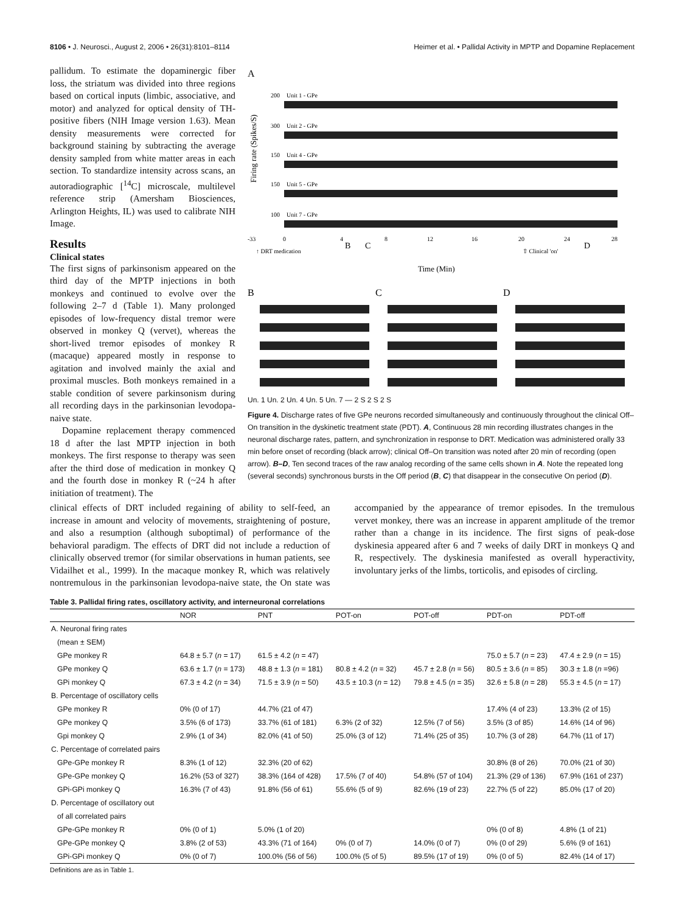8106 • J. Neurosci., August 2, 2006 • 26(31):8101–8114 Heimer et al. • Pallidal Activity in MPTP and Dopamine Replacement
pallidum. To estimate the dopaminergic fiber loss, the striatum was divided into three regions based on cortical inputs (limbic, associative, and motor) and analyzed for optical density of TH-positive fibers (NIH Image version 1.63). Mean density measurements were corrected for background staining by subtracting the average density sampled from white matter areas in each section. To standardize intensity across scans, an autoradiographic [<sup>14</sup>C] microscale, multilevel reference strip (Amersham Biosciences, Arlington Heights, IL) was used to calibrate NIH Image.
Results
Clinical states
The first signs of parkinsonism appeared on the third day of the MPTP injections in both monkeys and continued to evolve over the following 2–7 d (Table 1). Many prolonged episodes of low-frequency distal tremor were observed in monkey Q (vervet), whereas the short-lived tremor episodes of monkey R (macaque) appeared mostly in response to agitation and involved mainly the axial and proximal muscles. Both monkeys remained in a stable condition of severe parkinsonism during all recording days in the parkinsonian levodopa-naive state.
Dopamine replacement therapy commenced 18 d after the last MPTP injection in both monkeys. The first response to therapy was seen after the third dose of medication in monkey Q and the fourth dose in monkey R (~24 h after initiation of treatment). The
A
200
300
150
150
100
Unit 1 - GPe
Unit 2 - GPe
Unit 4 - GPe
Unit 5 - GPe
Unit 7 - GPe
-33
0
4
8
12
16
20
24
28
↑ DRT medication
⇧ Clinical 'on'
Time (Min)
B
C
D
Firing rate (Spikes/S)
B
C
D
Un. 1 Un. 2 Un. 4 Un. 5 Un. 7 — 2 S 2 S 2 S
Figure 4. Discharge rates of five GPe neurons recorded simultaneously and continuously throughout the clinical Off–On transition in the dyskinetic treatment state (PDT). A, Continuous 28 min recording illustrates changes in the neuronal discharge rates, pattern, and synchronization in response to DRT. Medication was administered orally 33 min before onset of recording (black arrow); clinical Off–On transition was noted after 20 min of recording (open arrow). B–D, Ten second traces of the raw analog recording of the same cells shown in A. Note the repeated long (several seconds) synchronous bursts in the Off period (B, C) that disappear in the consecutive On period (D).
clinical effects of DRT included regaining of ability to self-feed, an increase in amount and velocity of movements, straightening of posture, and also a resumption (although suboptimal) of performance of the behavioral paradigm. The effects of DRT did not include a reduction of clinically observed tremor (for similar observations in human patients, see Vidailhet et al., 1999). In the macaque monkey R, which was relatively nontremulous in the parkinsonian levodopa-naive state, the On state was accompanied by the appearance of tremor episodes. In the tremulous vervet monkey, there was an increase in apparent amplitude of the tremor rather than a change in its incidence. The first signs of peak-dose dyskinesia appeared after 6 and 7 weeks of daily DRT in monkeys Q and R, respectively. The dyskinesia manifested as overall hyperactivity, involuntary jerks of the limbs, torticolis, and episodes of circling.
Table 3. Pallidal firing rates, oscillatory activity, and interneuronal correlations
| | NOR | PNT | POT-on | POT-off | PDT-on | PDT-off |
| --- | --- | --- | --- | --- | --- | --- |
| A. Neuronal firing rates | | | | | | |
| (mean ± SEM) | | | | | | |
| GPe monkey R | 64.8 ± 5.7 ( n = 17) | 61.5 ± 4.2 ( n = 47) | | | 75.0 ± 5.7 ( n = 23) | 47.4 ± 2.9 ( n = 15) |
| GPe monkey Q | 63.6 ± 1.7 ( n = 173) | 48.8 ± 1.3 ( n = 181) | 80.8 ± 4.2 ( n = 32) | 45.7 ± 2.8 ( n = 56) | 80.5 ± 3.6 ( n = 85) | 30.3 ± 1.8 ( n =96) |
| GPi monkey Q | 67.3 ± 4.2 ( n = 34) | 71.5 ± 3.9 ( n = 50) | 43.5 ± 10.3 ( n = 12) | 79.8 ± 4.5 ( n = 35) | 32.6 ± 5.8 ( n = 28) | 55.3 ± 4.5 ( n = 17) |
| B. Percentage of oscillatory cells | | | | | | |
| GPe monkey R | 0% (0 of 17) | 44.7% (21 of 47) | | | 17.4% (4 of 23) | 13.3% (2 of 15) |
| GPe monkey Q | 3.5% (6 of 173) | 33.7% (61 of 181) | 6.3% (2 of 32) | 12.5% (7 of 56) | 3.5% (3 of 85) | 14.6% (14 of 96) |
| Gpi monkey Q | 2.9% (1 of 34) | 82.0% (41 of 50) | 25.0% (3 of 12) | 71.4% (25 of 35) | 10.7% (3 of 28) | 64.7% (11 of 17) |
| C. Percentage of correlated pairs | | | | | | |
| GPe-GPe monkey R | 8.3% (1 of 12) | 32.3% (20 of 62) | | | 30.8% (8 of 26) | 70.0% (21 of 30) |
| GPe-GPe monkey Q | 16.2% (53 of 327) | 38.3% (164 of 428) | 17.5% (7 of 40) | 54.8% (57 of 104) | 21.3% (29 of 136) | 67.9% (161 of 237) |
| GPi-GPi monkey Q | 16.3% (7 of 43) | 91.8% (56 of 61) | 55.6% (5 of 9) | 82.6% (19 of 23) | 22.7% (5 of 22) | 85.0% (17 of 20) |
| D. Percentage of oscillatory out | | | | | | |
| of all correlated pairs | | | | | | |
| GPe-GPe monkey R | 0% (0 of 1) | 5.0% (1 of 20) | | | 0% (0 of 8) | 4.8% (1 of 21) |
| GPe-GPe monkey Q | 3.8% (2 of 53) | 43.3% (71 of 164) | 0% (0 of 7) | 14.0% (0 of 7) | 0% (0 of 29) | 5.6% (9 of 161) |
| GPi-GPi monkey Q | 0% (0 of 7) | 100.0% (56 of 56) | 100.0% (5 of 5) | 89.5% (17 of 19) | 0% (0 of 5) | 82.4% (14 of 17) |
Definitions are as in Table 1.